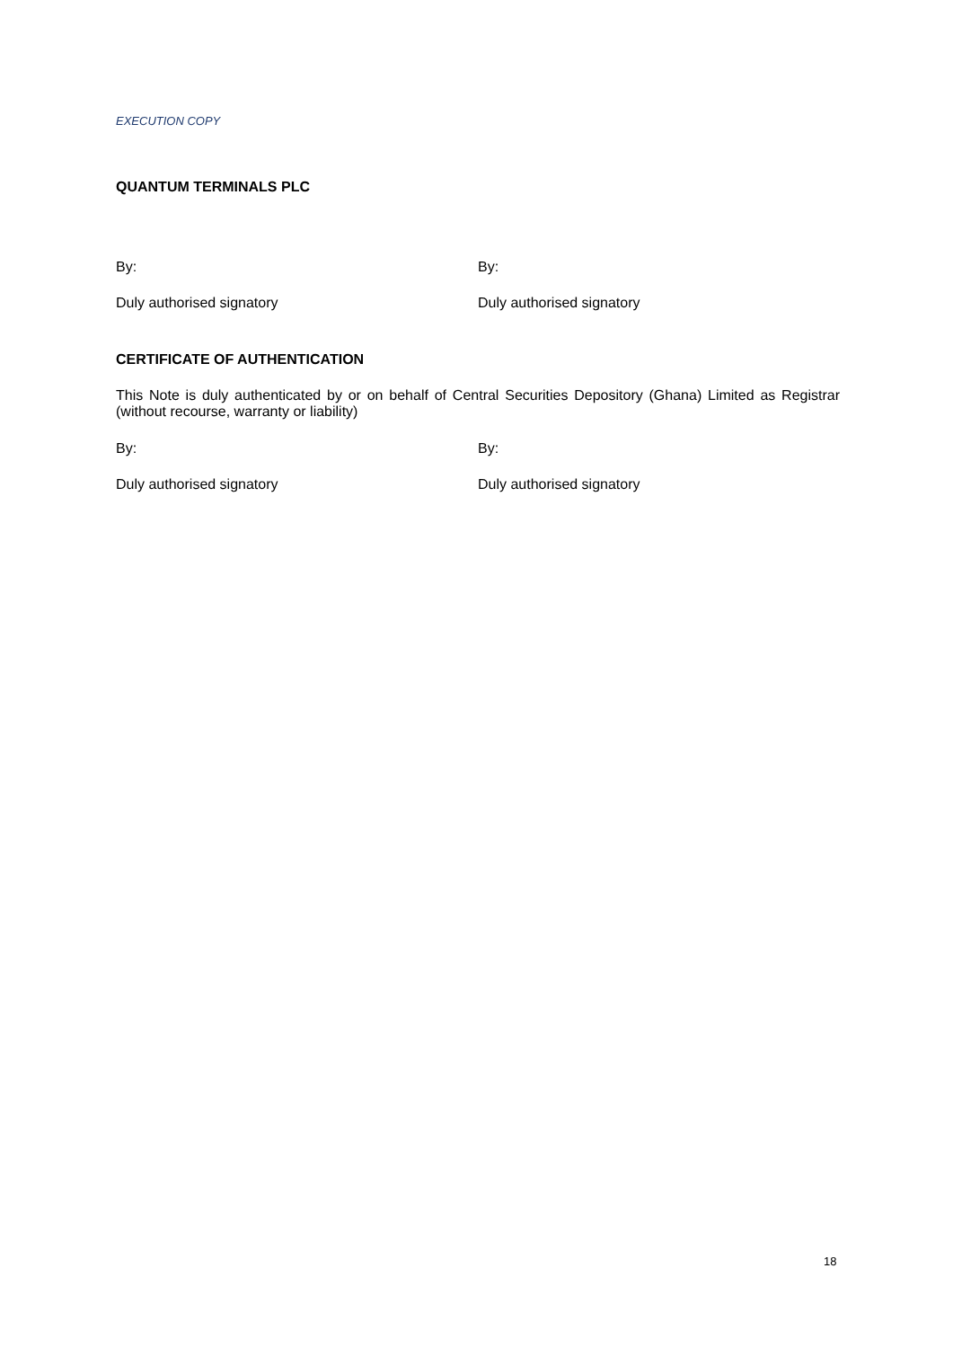EXECUTION COPY
QUANTUM TERMINALS PLC
By: By:
Duly authorised signatory Duly authorised signatory
CERTIFICATE OF AUTHENTICATION
This Note is duly authenticated by or on behalf of Central Securities Depository (Ghana) Limited as Registrar (without recourse, warranty or liability)
By: By:
Duly authorised signatory Duly authorised signatory
18